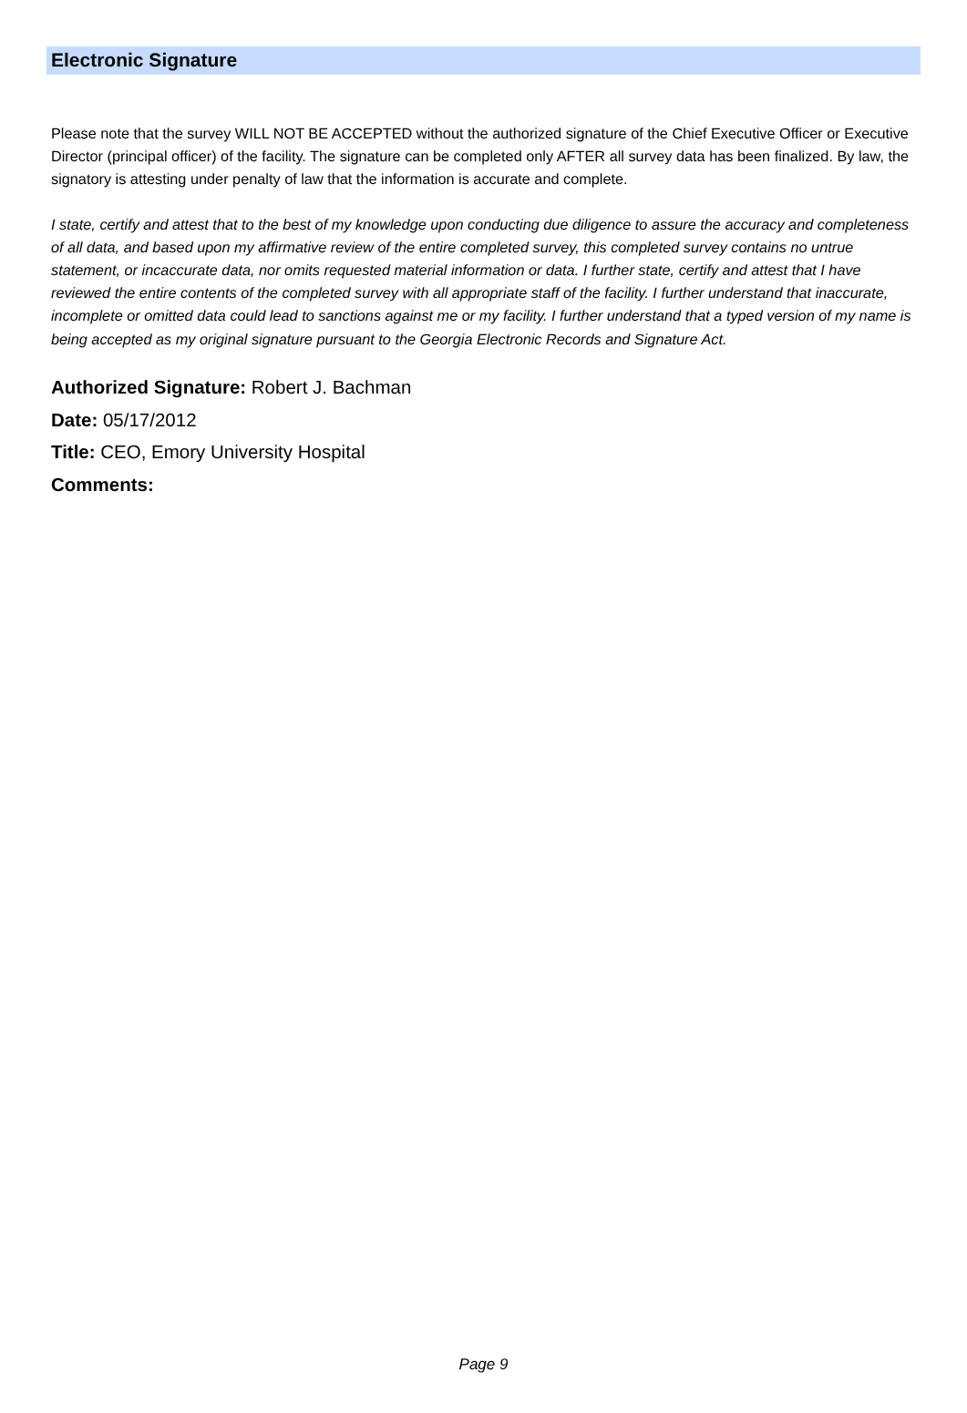Electronic Signature
Please note that the survey WILL NOT BE ACCEPTED without the authorized signature of the Chief Executive Officer or Executive Director (principal officer) of the facility. The signature can be completed only AFTER all survey data has been finalized. By law, the signatory is attesting under penalty of law that the information is accurate and complete.
I state, certify and attest that to the best of my knowledge upon conducting due diligence to assure the accuracy and completeness of all data, and based upon my affirmative review of the entire completed survey, this completed survey contains no untrue statement, or incaccurate data, nor omits requested material information or data. I further state, certify and attest that I have reviewed the entire contents of the completed survey with all appropriate staff of the facility. I further understand that inaccurate, incomplete or omitted data could lead to sanctions against me or my facility. I further understand that a typed version of my name is being accepted as my original signature pursuant to the Georgia Electronic Records and Signature Act.
Authorized Signature: Robert J. Bachman
Date: 05/17/2012
Title: CEO, Emory University Hospital
Comments:
Page 9